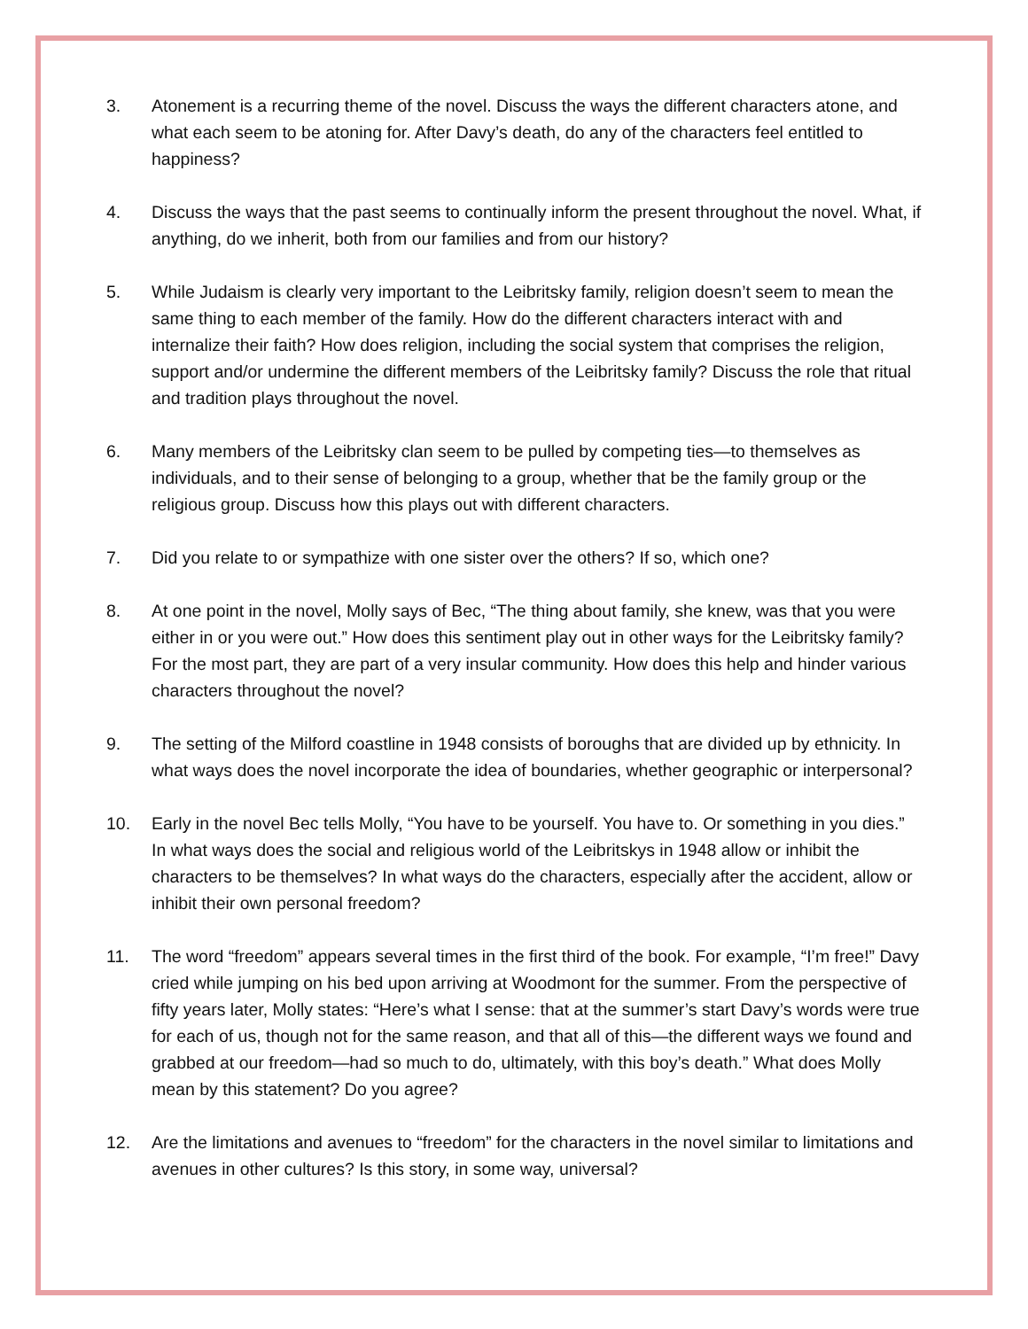3. Atonement is a recurring theme of the novel. Discuss the ways the different characters atone, and what each seem to be atoning for. After Davy’s death, do any of the characters feel entitled to happiness?
4. Discuss the ways that the past seems to continually inform the present throughout the novel. What, if anything, do we inherit, both from our families and from our history?
5. While Judaism is clearly very important to the Leibritsky family, religion doesn’t seem to mean the same thing to each member of the family. How do the different characters interact with and internalize their faith? How does religion, including the social system that comprises the religion, support and/or undermine the different members of the Leibritsky family? Discuss the role that ritual and tradition plays throughout the novel.
6. Many members of the Leibritsky clan seem to be pulled by competing ties—to themselves as individuals, and to their sense of belonging to a group, whether that be the family group or the religious group. Discuss how this plays out with different characters.
7. Did you relate to or sympathize with one sister over the others? If so, which one?
8. At one point in the novel, Molly says of Bec, “The thing about family, she knew, was that you were either in or you were out.” How does this sentiment play out in other ways for the Leibritsky family? For the most part, they are part of a very insular community. How does this help and hinder various characters throughout the novel?
9. The setting of the Milford coastline in 1948 consists of boroughs that are divided up by ethnicity. In what ways does the novel incorporate the idea of boundaries, whether geographic or interpersonal?
10. Early in the novel Bec tells Molly, “You have to be yourself. You have to. Or something in you dies.” In what ways does the social and religious world of the Leibritskys in 1948 allow or inhibit the characters to be themselves? In what ways do the characters, especially after the accident, allow or inhibit their own personal freedom?
11. The word “freedom” appears several times in the first third of the book. For example, “I’m free!” Davy cried while jumping on his bed upon arriving at Woodmont for the summer. From the perspective of fifty years later, Molly states: “Here’s what I sense: that at the summer’s start Davy’s words were true for each of us, though not for the same reason, and that all of this—the different ways we found and grabbed at our freedom—had so much to do, ultimately, with this boy’s death.” What does Molly mean by this statement? Do you agree?
12. Are the limitations and avenues to “freedom” for the characters in the novel similar to limitations and avenues in other cultures? Is this story, in some way, universal?